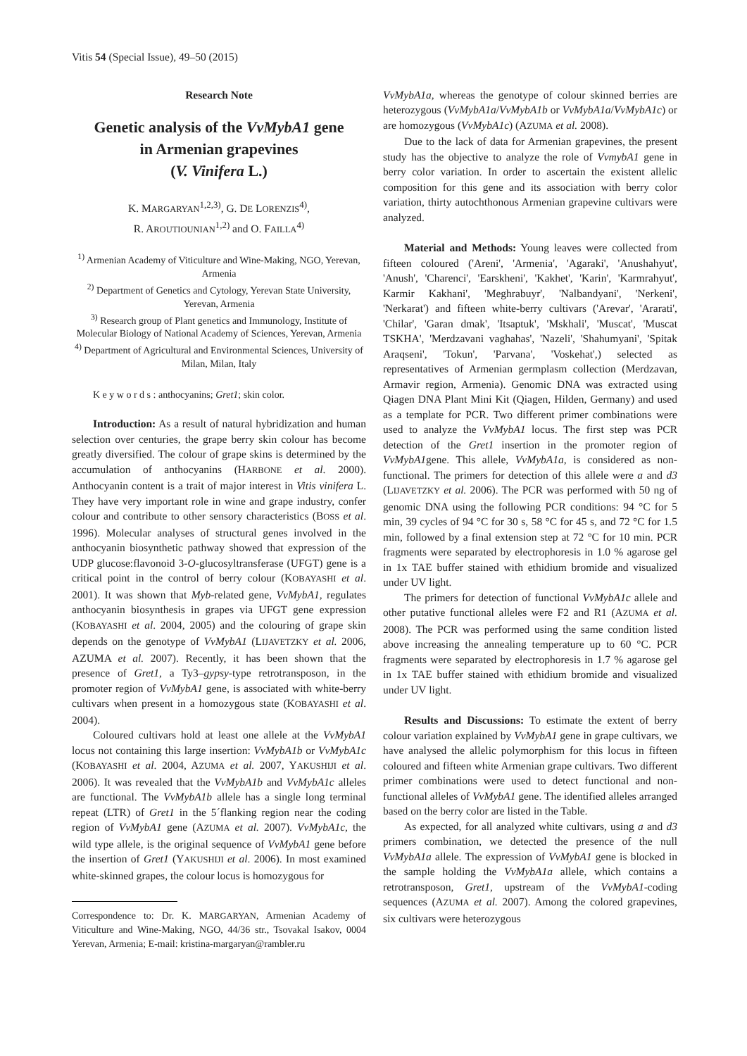Vitis 54 (Special Issue), 49–50 (2015)
Research Note
Genetic analysis of the VvMybA1 gene
in Armenian grapevines
(V. Vinifera L.)
K. MARGARYAN<sup>1,2,3)</sup>, G. DE LORENZIS<sup>4)</sup>,
R. AROUTIOUNIAN<sup>1,2)</sup> and O. FAILLA<sup>4)</sup>
<sup>1)</sup> Armenian Academy of Viticulture and Wine-Making, NGO, Yerevan, Armenia
<sup>2)</sup> Department of Genetics and Cytology, Yerevan State University, Yerevan, Armenia
<sup>3)</sup> Research group of Plant genetics and Immunology, Institute of Molecular Biology of National Academy of Sciences, Yerevan, Armenia
<sup>4)</sup> Department of Agricultural and Environmental Sciences, University of Milan, Milan, Italy
K e y w o r d s : anthocyanins; Gret1; skin color.
Introduction: As a result of natural hybridization and human selection over centuries, the grape berry skin colour has become greatly diversified. The colour of grape skins is determined by the accumulation of anthocyanins (HARBONE et al. 2000). Anthocyanin content is a trait of major interest in Vitis vinifera L. They have very important role in wine and grape industry, confer colour and contribute to other sensory characteristics (BOSS et al. 1996). Molecular analyses of structural genes involved in the anthocyanin biosynthetic pathway showed that expression of the UDP glucose:flavonoid 3-O-glucosyltransferase (UFGT) gene is a critical point in the control of berry colour (KOBAYASHI et al. 2001). It was shown that Myb-related gene, VvMybA1, regulates anthocyanin biosynthesis in grapes via UFGT gene expression (KOBAYASHI et al. 2004, 2005) and the colouring of grape skin depends on the genotype of VvMybA1 (LIJAVETZKY et al. 2006, AZUMA et al. 2007). Recently, it has been shown that the presence of Gret1, a Ty3–gypsy-type retrotransposon, in the promoter region of VvMybA1 gene, is associated with white-berry cultivars when present in a homozygous state (KOBAYASHI et al. 2004).
Coloured cultivars hold at least one allele at the VvMybA1 locus not containing this large insertion: VvMybA1b or VvMybA1c (KOBAYASHI et al. 2004, AZUMA et al. 2007, YAKUSHIJI et al. 2006). It was revealed that the VvMybA1b and VvMybA1c alleles are functional. The VvMybA1b allele has a single long terminal repeat (LTR) of Gret1 in the 5´flanking region near the coding region of VvMybA1 gene (AZUMA et al. 2007). VvMybA1c, the wild type allele, is the original sequence of VvMybA1 gene before the insertion of Gret1 (YAKUSHIJI et al. 2006). In most examined white-skinned grapes, the colour locus is homozygous for
Correspondence to: Dr. K. MARGARYAN, Armenian Academy of Viticulture and Wine-Making, NGO, 44/36 str., Tsovakal Isakov, 0004 Yerevan, Armenia; E-mail: kristina-margaryan@rambler.ru
VvMybA1a, whereas the genotype of colour skinned berries are heterozygous (VvMybA1a/VvMybA1b or VvMybA1a/VvMybA1c) or are homozygous (VvMybA1c) (AZUMA et al. 2008).
Due to the lack of data for Armenian grapevines, the present study has the objective to analyze the role of VvmybA1 gene in berry color variation. In order to ascertain the existent allelic composition for this gene and its association with berry color variation, thirty autochthonous Armenian grapevine cultivars were analyzed.
Material and Methods: Young leaves were collected from fifteen coloured ('Areni', 'Armenia', 'Agaraki', 'Anushahyut', 'Anush', 'Charenci', 'Earskheni', 'Kakhet', 'Karin', 'Karmrahyut', Karmir Kakhani', 'Meghrabuyr', 'Nalbandyani', 'Nerkeni', 'Nerkarat') and fifteen white-berry cultivars ('Arevar', 'Ararati', 'Chilar', 'Garan dmak', 'Itsaptuk', 'Mskhali', 'Muscat', 'Muscat TSKHA', 'Merdzavani vaghahas', 'Nazeli', 'Shahumyani', 'Spitak Araqseni', 'Tokun', 'Parvana', 'Voskehat',) selected as representatives of Armenian germplasm collection (Merdzavan, Armavir region, Armenia). Genomic DNA was extracted using Qiagen DNA Plant Mini Kit (Qiagen, Hilden, Germany) and used as a template for PCR. Two different primer combinations were used to analyze the VvMybA1 locus. The first step was PCR detection of the Gret1 insertion in the promoter region of VvMybA1gene. This allele, VvMybA1a, is considered as non-functional. The primers for detection of this allele were a and d3 (LIJAVETZKY et al. 2006). The PCR was performed with 50 ng of genomic DNA using the following PCR conditions: 94 °C for 5 min, 39 cycles of 94 °C for 30 s, 58 °C for 45 s, and 72 °C for 1.5 min, followed by a final extension step at 72 °C for 10 min. PCR fragments were separated by electrophoresis in 1.0 % agarose gel in 1x TAE buffer stained with ethidium bromide and visualized under UV light.
The primers for detection of functional VvMybA1c allele and other putative functional alleles were F2 and R1 (AZUMA et al. 2008). The PCR was performed using the same condition listed above increasing the annealing temperature up to 60 °C. PCR fragments were separated by electrophoresis in 1.7 % agarose gel in 1x TAE buffer stained with ethidium bromide and visualized under UV light.
Results and Discussions: To estimate the extent of berry colour variation explained by VvMybA1 gene in grape cultivars, we have analysed the allelic polymorphism for this locus in fifteen coloured and fifteen white Armenian grape cultivars. Two different primer combinations were used to detect functional and non-functional alleles of VvMybA1 gene. The identified alleles arranged based on the berry color are listed in the Table.
As expected, for all analyzed white cultivars, using a and d3 primers combination, we detected the presence of the null VvMybA1a allele. The expression of VvMybA1 gene is blocked in the sample holding the VvMybA1a allele, which contains a retrotransposon, Gret1, upstream of the VvMybA1-coding sequences (AZUMA et al. 2007). Among the colored grapevines, six cultivars were heterozygous